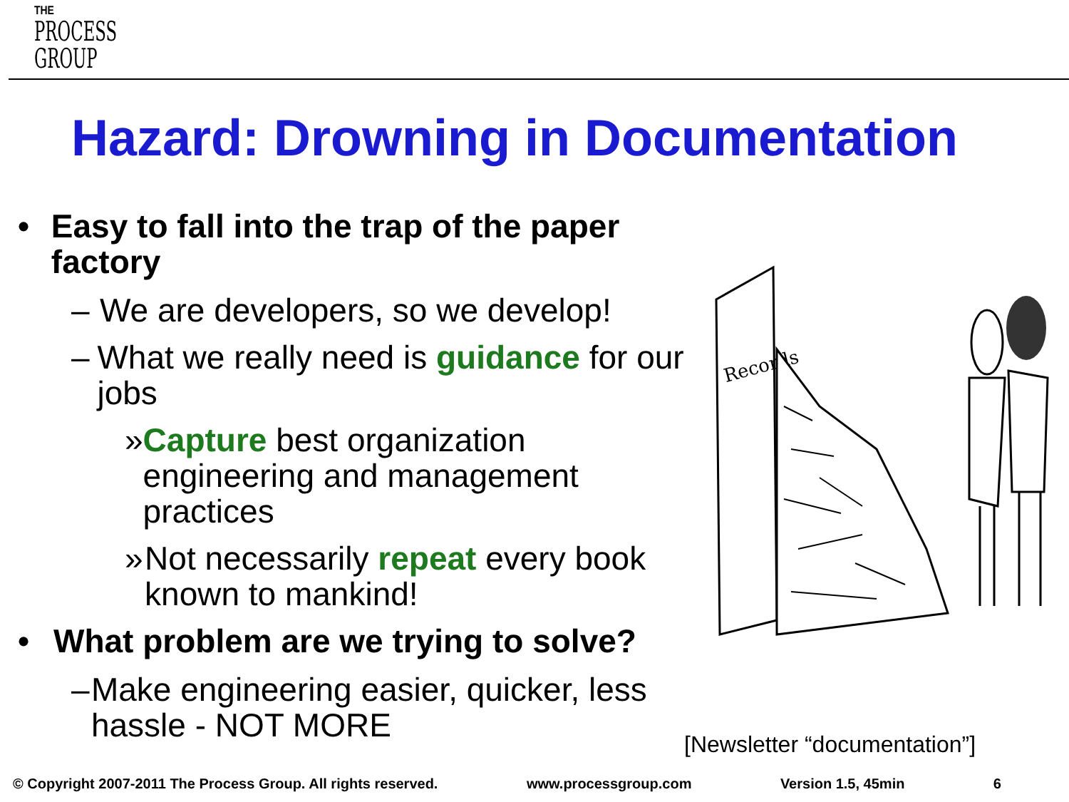THE
PROCESS
GROUP
Hazard: Drowning in Documentation
• Easy to fall into the trap of the paper factory
– We are developers, so we develop!
– What we really need is guidance for our jobs
» Capture best organization engineering and management practices
» Not necessarily repeat every book known to mankind!
• What problem are we trying to solve?
– Make engineering easier, quicker, less hassle - NOT MORE
Records
[Newsletter “documentation”]
© Copyright 2007-2011 The Process Group. All rights reserved. www.processgroup.com Version 1.5, 45min 6